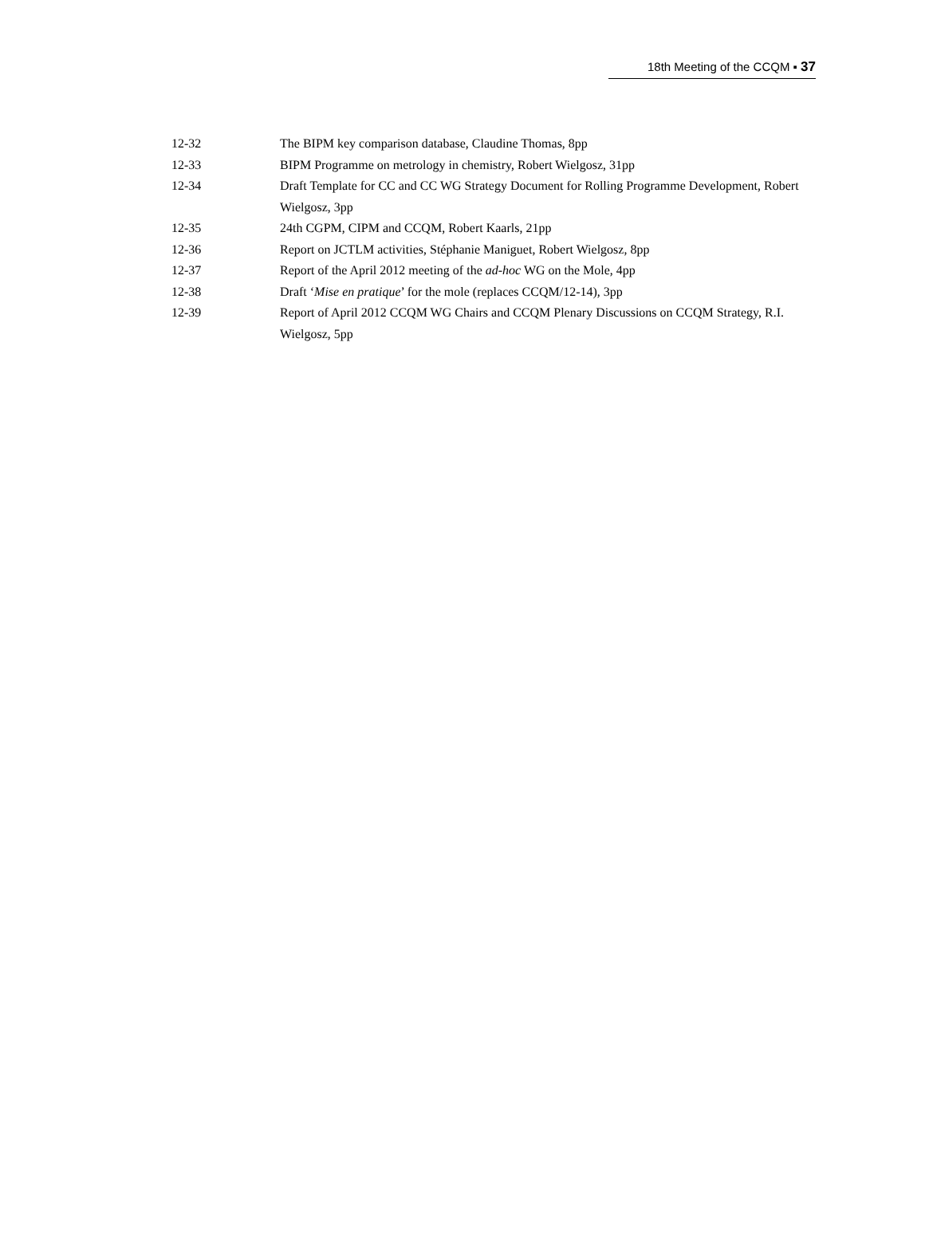18th Meeting of the CCQM ▪ 37
12-32 The BIPM key comparison database, Claudine Thomas, 8pp
12-33 BIPM Programme on metrology in chemistry, Robert Wielgosz, 31pp
12-34 Draft Template for CC and CC WG Strategy Document for Rolling Programme Development, Robert Wielgosz, 3pp
12-35 24th CGPM, CIPM and CCQM, Robert Kaarls, 21pp
12-36 Report on JCTLM activities, Stéphanie Maniguet, Robert Wielgosz, 8pp
12-37 Report of the April 2012 meeting of the ad-hoc WG on the Mole, 4pp
12-38 Draft ‘Mise en pratique’ for the mole (replaces CCQM/12-14), 3pp
12-39 Report of April 2012 CCQM WG Chairs and CCQM Plenary Discussions on CCQM Strategy, R.I. Wielgosz, 5pp